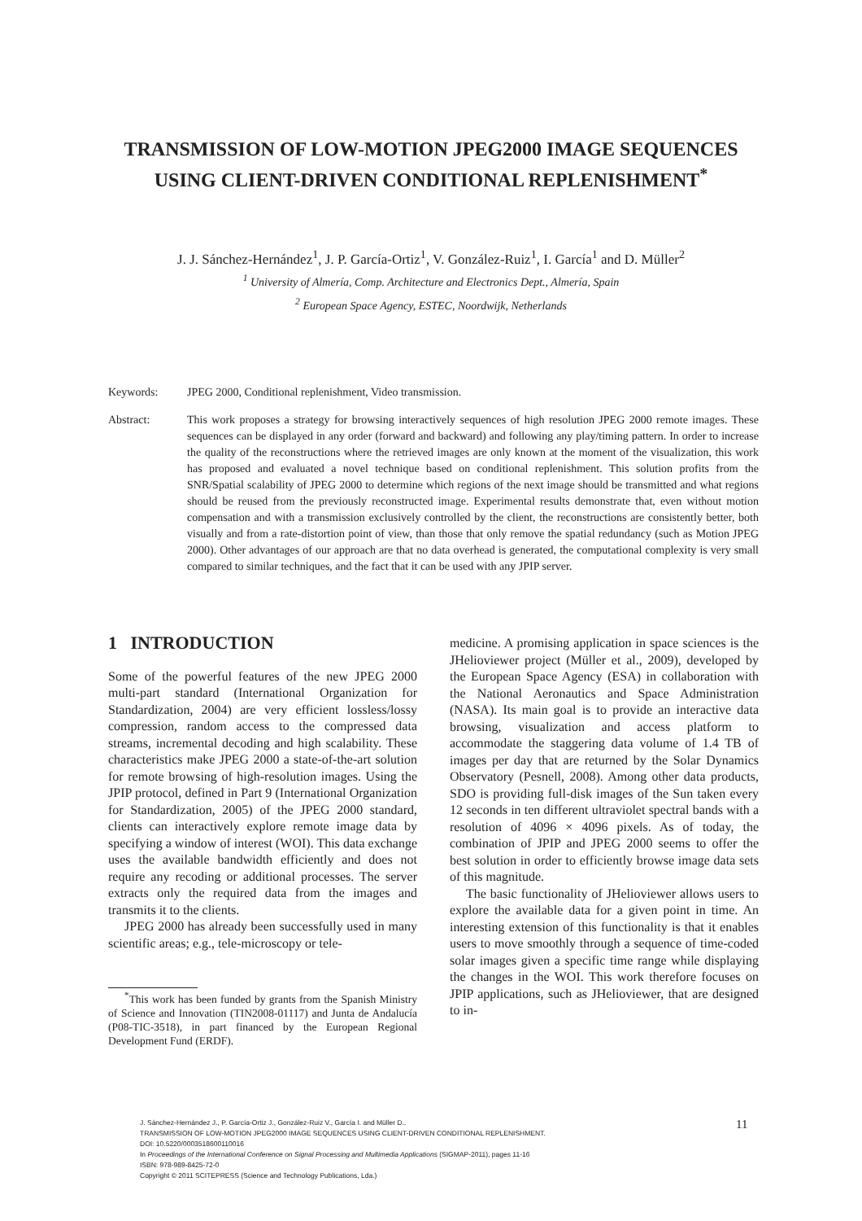TRANSMISSION OF LOW-MOTION JPEG2000 IMAGE SEQUENCES USING CLIENT-DRIVEN CONDITIONAL REPLENISHMENT<sup>*</sup>
J. J. Sánchez-Hernández<sup>1</sup>, J. P. García-Ortiz<sup>1</sup>, V. González-Ruiz<sup>1</sup>, I. García<sup>1</sup> and D. Müller<sup>2</sup>
<sup>1</sup> University of Almería, Comp. Architecture and Electronics Dept., Almería, Spain
<sup>2</sup> European Space Agency, ESTEC, Noordwijk, Netherlands
Keywords: JPEG 2000, Conditional replenishment, Video transmission.
Abstract: This work proposes a strategy for browsing interactively sequences of high resolution JPEG 2000 remote images. These sequences can be displayed in any order (forward and backward) and following any play/timing pattern. In order to increase the quality of the reconstructions where the retrieved images are only known at the moment of the visualization, this work has proposed and evaluated a novel technique based on conditional replenishment. This solution profits from the SNR/Spatial scalability of JPEG 2000 to determine which regions of the next image should be transmitted and what regions should be reused from the previously reconstructed image. Experimental results demonstrate that, even without motion compensation and with a transmission exclusively controlled by the client, the reconstructions are consistently better, both visually and from a rate-distortion point of view, than those that only remove the spatial redundancy (such as Motion JPEG 2000). Other advantages of our approach are that no data overhead is generated, the computational complexity is very small compared to similar techniques, and the fact that it can be used with any JPIP server.
1 INTRODUCTION
Some of the powerful features of the new JPEG 2000 multi-part standard (International Organization for Standardization, 2004) are very efficient lossless/lossy compression, random access to the compressed data streams, incremental decoding and high scalability. These characteristics make JPEG 2000 a state-of-the-art solution for remote browsing of high-resolution images. Using the JPIP protocol, defined in Part 9 (International Organization for Standardization, 2005) of the JPEG 2000 standard, clients can interactively explore remote image data by specifying a window of interest (WOI). This data exchange uses the available bandwidth efficiently and does not require any recoding or additional processes. The server extracts only the required data from the images and transmits it to the clients.
JPEG 2000 has already been successfully used in many scientific areas; e.g., tele-microscopy or tele-
<sup>*</sup> This work has been funded by grants from the Spanish Ministry of Science and Innovation (TIN2008-01117) and Junta de Andalucía (P08-TIC-3518), in part financed by the European Regional Development Fund (ERDF).
medicine. A promising application in space sciences is the JHelioviewer project (Müller et al., 2009), developed by the European Space Agency (ESA) in collaboration with the National Aeronautics and Space Administration (NASA). Its main goal is to provide an interactive data browsing, visualization and access platform to accommodate the staggering data volume of 1.4 TB of images per day that are returned by the Solar Dynamics Observatory (Pesnell, 2008). Among other data products, SDO is providing full-disk images of the Sun taken every 12 seconds in ten different ultraviolet spectral bands with a resolution of 4096 × 4096 pixels. As of today, the combination of JPIP and JPEG 2000 seems to offer the best solution in order to efficiently browse image data sets of this magnitude.
The basic functionality of JHelioviewer allows users to explore the available data for a given point in time. An interesting extension of this functionality is that it enables users to move smoothly through a sequence of time-coded solar images given a specific time range while displaying the changes in the WOI. This work therefore focuses on JPIP applications, such as JHelioviewer, that are designed to in-
J. Sánchez-Hernández J., P. García-Ortiz J., González-Ruiz V., García I. and Müller D..
TRANSMISSION OF LOW-MOTION JPEG2000 IMAGE SEQUENCES USING CLIENT-DRIVEN CONDITIONAL REPLENISHMENT.
DOI: 10.5220/0003518600110016
In Proceedings of the International Conference on Signal Processing and Multimedia Applications (SIGMAP-2011), pages 11-16
ISBN: 978-989-8425-72-0
Copyright © 2011 SCITEPRESS (Science and Technology Publications, Lda.)
11